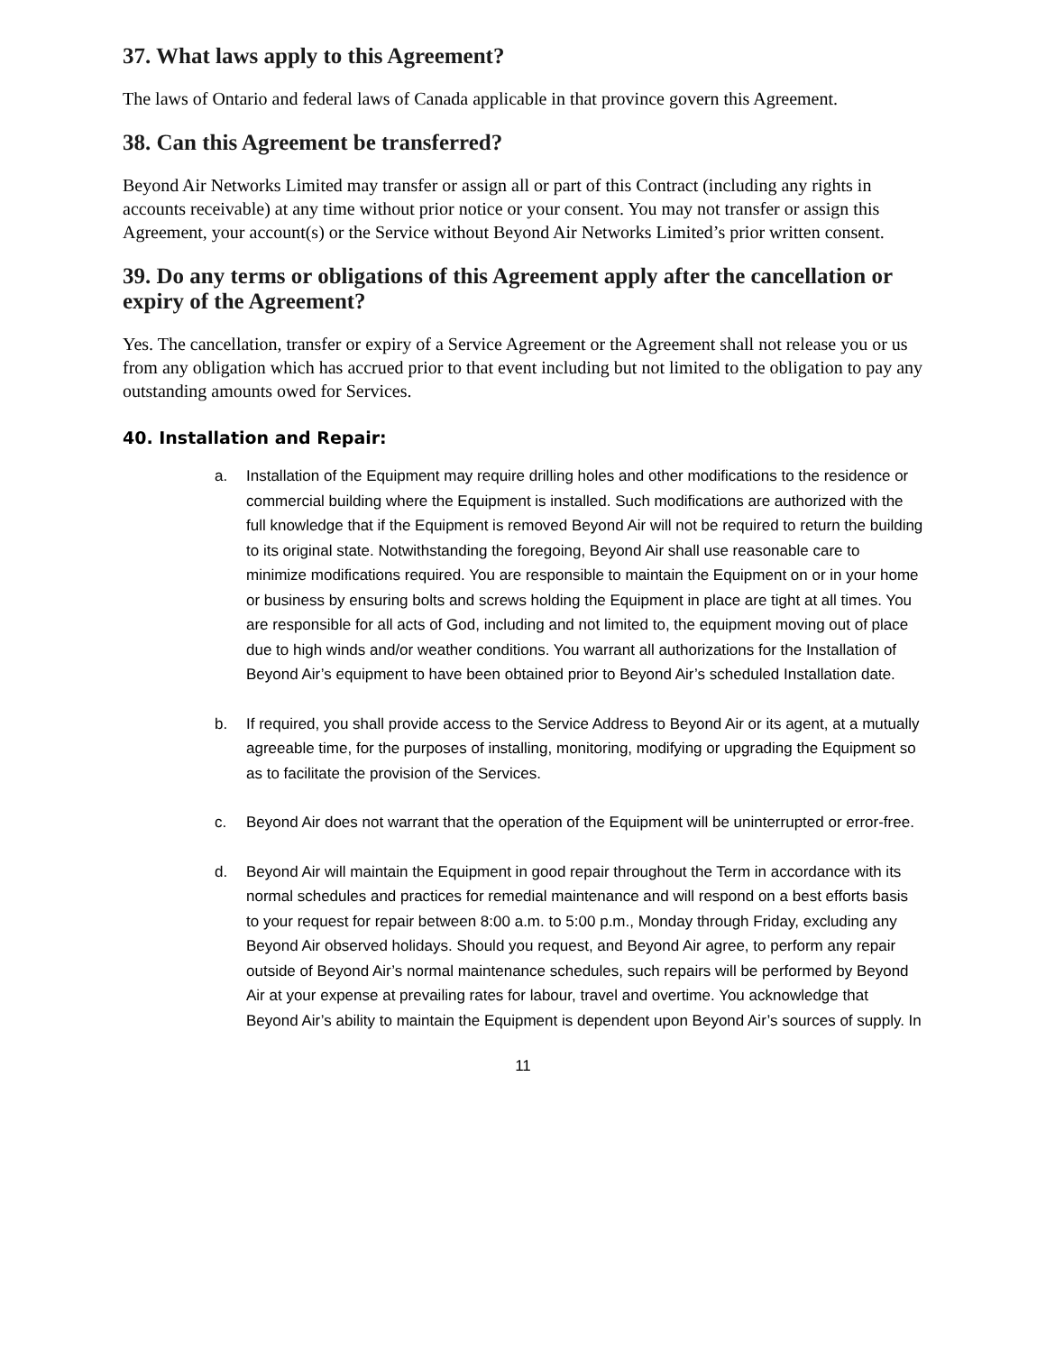37. What laws apply to this Agreement?
The laws of Ontario and federal laws of Canada applicable in that province govern this Agreement.
38. Can this Agreement be transferred?
Beyond Air Networks Limited may transfer or assign all or part of this Contract (including any rights in accounts receivable) at any time without prior notice or your consent. You may not transfer or assign this Agreement, your account(s) or the Service without Beyond Air Networks Limited’s prior written consent.
39. Do any terms or obligations of this Agreement apply after the cancellation or expiry of the Agreement?
Yes. The cancellation, transfer or expiry of a Service Agreement or the Agreement shall not release you or us from any obligation which has accrued prior to that event including but not limited to the obligation to pay any outstanding amounts owed for Services.
40. Installation and Repair:
a. Installation of the Equipment may require drilling holes and other modifications to the residence or commercial building where the Equipment is installed. Such modifications are authorized with the full knowledge that if the Equipment is removed Beyond Air will not be required to return the building to its original state. Notwithstanding the foregoing, Beyond Air shall use reasonable care to minimize modifications required. You are responsible to maintain the Equipment on or in your home or business by ensuring bolts and screws holding the Equipment in place are tight at all times. You are responsible for all acts of God, including and not limited to, the equipment moving out of place due to high winds and/or weather conditions. You warrant all authorizations for the Installation of Beyond Air’s equipment to have been obtained prior to Beyond Air’s scheduled Installation date.
b. If required, you shall provide access to the Service Address to Beyond Air or its agent, at a mutually agreeable time, for the purposes of installing, monitoring, modifying or upgrading the Equipment so as to facilitate the provision of the Services.
c. Beyond Air does not warrant that the operation of the Equipment will be uninterrupted or error-free.
d. Beyond Air will maintain the Equipment in good repair throughout the Term in accordance with its normal schedules and practices for remedial maintenance and will respond on a best efforts basis to your request for repair between 8:00 a.m. to 5:00 p.m., Monday through Friday, excluding any Beyond Air observed holidays. Should you request, and Beyond Air agree, to perform any repair outside of Beyond Air’s normal maintenance schedules, such repairs will be performed by Beyond Air at your expense at prevailing rates for labour, travel and overtime. You acknowledge that Beyond Air’s ability to maintain the Equipment is dependent upon Beyond Air’s sources of supply. In
11